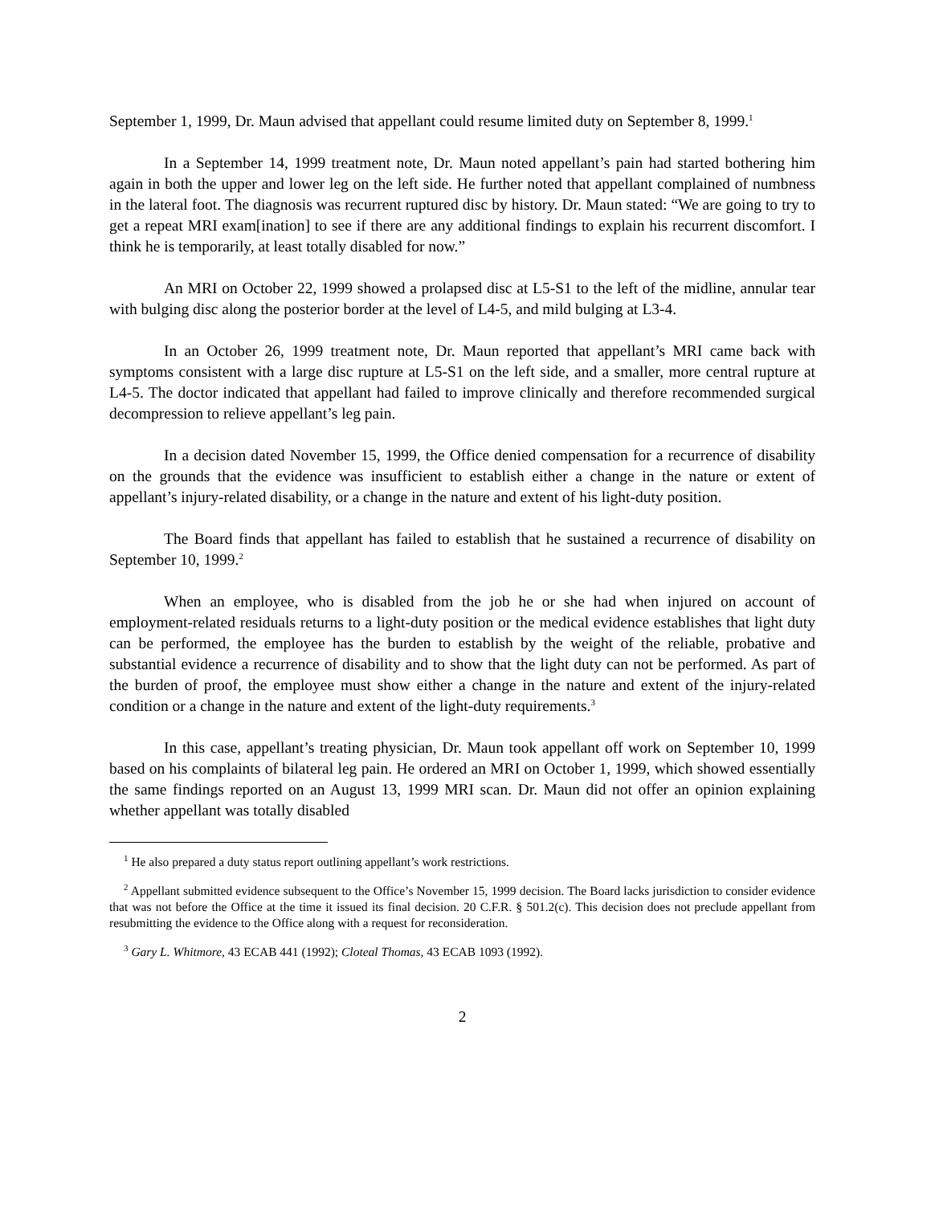September 1, 1999, Dr. Maun advised that appellant could resume limited duty on September 8, 1999.<sup>1</sup>
In a September 14, 1999 treatment note, Dr. Maun noted appellant’s pain had started bothering him again in both the upper and lower leg on the left side. He further noted that appellant complained of numbness in the lateral foot. The diagnosis was recurrent ruptured disc by history. Dr. Maun stated: “We are going to try to get a repeat MRI exam[ination] to see if there are any additional findings to explain his recurrent discomfort. I think he is temporarily, at least totally disabled for now.”
An MRI on October 22, 1999 showed a prolapsed disc at L5-S1 to the left of the midline, annular tear with bulging disc along the posterior border at the level of L4-5, and mild bulging at L3-4.
In an October 26, 1999 treatment note, Dr. Maun reported that appellant’s MRI came back with symptoms consistent with a large disc rupture at L5-S1 on the left side, and a smaller, more central rupture at L4-5. The doctor indicated that appellant had failed to improve clinically and therefore recommended surgical decompression to relieve appellant’s leg pain.
In a decision dated November 15, 1999, the Office denied compensation for a recurrence of disability on the grounds that the evidence was insufficient to establish either a change in the nature or extent of appellant’s injury-related disability, or a change in the nature and extent of his light-duty position.
The Board finds that appellant has failed to establish that he sustained a recurrence of disability on September 10, 1999.<sup>2</sup>
When an employee, who is disabled from the job he or she had when injured on account of employment-related residuals returns to a light-duty position or the medical evidence establishes that light duty can be performed, the employee has the burden to establish by the weight of the reliable, probative and substantial evidence a recurrence of disability and to show that the light duty can not be performed. As part of the burden of proof, the employee must show either a change in the nature and extent of the injury-related condition or a change in the nature and extent of the light-duty requirements.<sup>3</sup>
In this case, appellant’s treating physician, Dr. Maun took appellant off work on September 10, 1999 based on his complaints of bilateral leg pain. He ordered an MRI on October 1, 1999, which showed essentially the same findings reported on an August 13, 1999 MRI scan. Dr. Maun did not offer an opinion explaining whether appellant was totally disabled
<sup>1</sup> He also prepared a duty status report outlining appellant’s work restrictions.
<sup>2</sup> Appellant submitted evidence subsequent to the Office’s November 15, 1999 decision. The Board lacks jurisdiction to consider evidence that was not before the Office at the time it issued its final decision. 20 C.F.R. § 501.2(c). This decision does not preclude appellant from resubmitting the evidence to the Office along with a request for reconsideration.
<sup>3</sup> Gary L. Whitmore, 43 ECAB 441 (1992); Cloteal Thomas, 43 ECAB 1093 (1992).
2